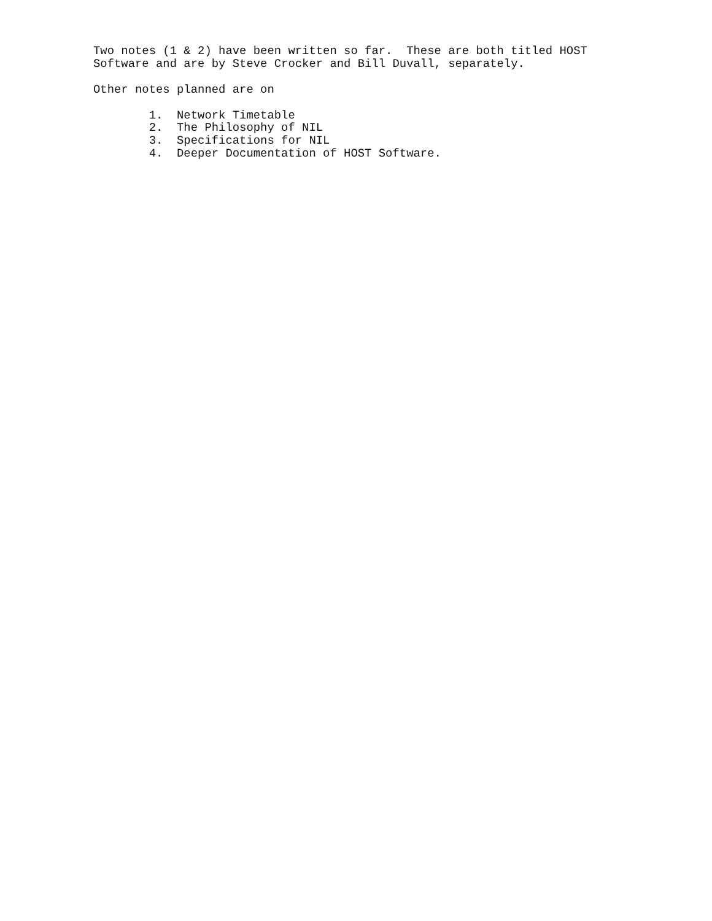Two notes (1 & 2) have been written so far.  These are both titled HOST
Software and are by Steve Crocker and Bill Duvall, separately.

Other notes planned are on

        1.  Network Timetable
        2.  The Philosophy of NIL
        3.  Specifications for NIL
        4.  Deeper Documentation of HOST Software.